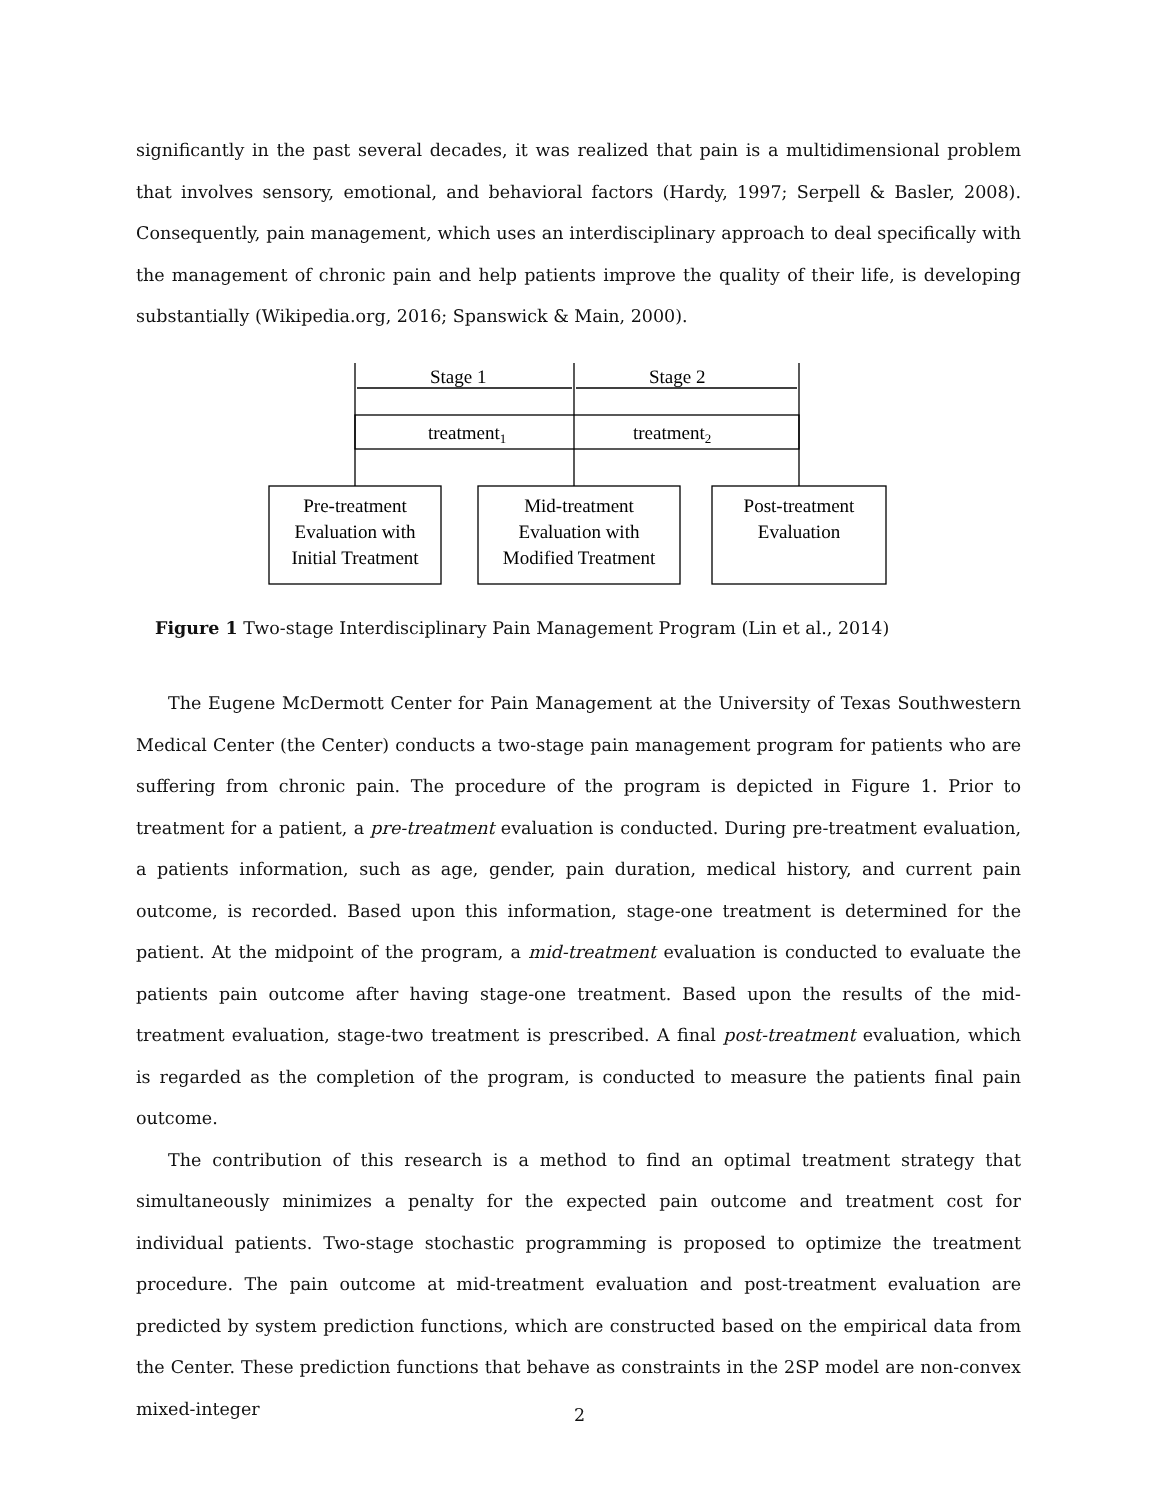significantly in the past several decades, it was realized that pain is a multidimensional problem that involves sensory, emotional, and behavioral factors (Hardy, 1997; Serpell & Basler, 2008). Consequently, pain management, which uses an interdisciplinary approach to deal specifically with the management of chronic pain and help patients improve the quality of their life, is developing substantially (Wikipedia.org, 2016; Spanswick & Main, 2000).
Stage 1
Stage 2
treatment1
treatment2
Pre-treatment
Evaluation with
Initial Treatment
Mid-treatment
Evaluation with
Modified Treatment
Post-treatment
Evaluation
Figure 1 Two-stage Interdisciplinary Pain Management Program (Lin et al., 2014)
The Eugene McDermott Center for Pain Management at the University of Texas Southwestern Medical Center (the Center) conducts a two-stage pain management program for patients who are suffering from chronic pain. The procedure of the program is depicted in Figure 1. Prior to treatment for a patient, a pre-treatment evaluation is conducted. During pre-treatment evaluation, a patients information, such as age, gender, pain duration, medical history, and current pain outcome, is recorded. Based upon this information, stage-one treatment is determined for the patient. At the midpoint of the program, a mid-treatment evaluation is conducted to evaluate the patients pain outcome after having stage-one treatment. Based upon the results of the mid-treatment evaluation, stage-two treatment is prescribed. A final post-treatment evaluation, which is regarded as the completion of the program, is conducted to measure the patients final pain outcome.
The contribution of this research is a method to find an optimal treatment strategy that simultaneously minimizes a penalty for the expected pain outcome and treatment cost for individual patients. Two-stage stochastic programming is proposed to optimize the treatment procedure. The pain outcome at mid-treatment evaluation and post-treatment evaluation are predicted by system prediction functions, which are constructed based on the empirical data from the Center. These prediction functions that behave as constraints in the 2SP model are non-convex mixed-integer
2